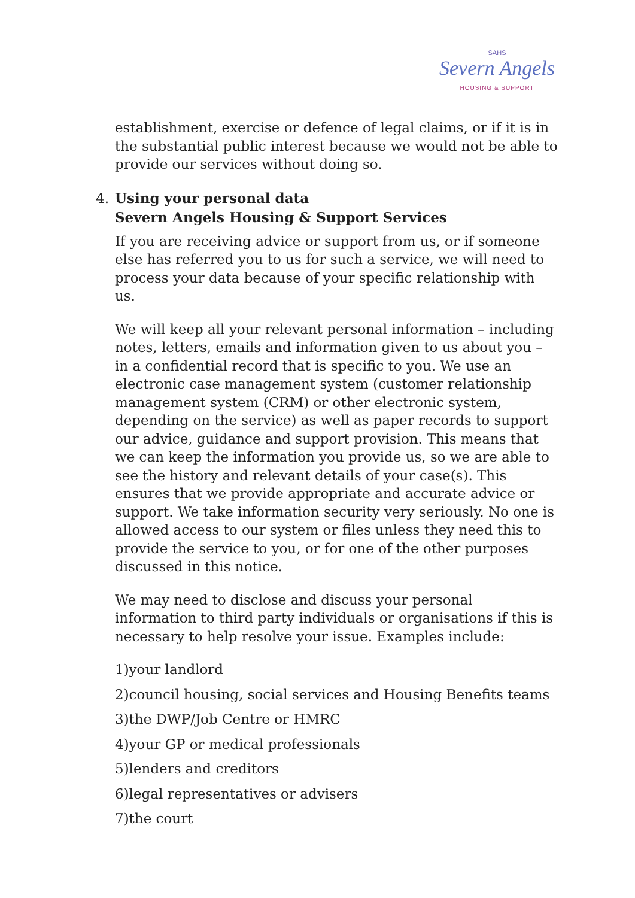SAHS
Severn Angels
HOUSING & SUPPORT
establishment, exercise or defence of legal claims, or if it is in the substantial public interest because we would not be able to provide our services without doing so.
4. Using your personal data
Severn Angels Housing & Support Services
If you are receiving advice or support from us, or if someone else has referred you to us for such a service, we will need to process your data because of your specific relationship with us.
We will keep all your relevant personal information – including notes, letters, emails and information given to us about you – in a confidential record that is specific to you. We use an electronic case management system (customer relationship management system (CRM) or other electronic system, depending on the service) as well as paper records to support our advice, guidance and support provision. This means that we can keep the information you provide us, so we are able to see the history and relevant details of your case(s). This ensures that we provide appropriate and accurate advice or support. We take information security very seriously. No one is allowed access to our system or files unless they need this to provide the service to you, or for one of the other purposes discussed in this notice.
We may need to disclose and discuss your personal information to third party individuals or organisations if this is necessary to help resolve your issue. Examples include:
1)your landlord
2)council housing, social services and Housing Benefits teams
3)the DWP/Job Centre or HMRC
4)your GP or medical professionals
5)lenders and creditors
6)legal representatives or advisers
7)the court